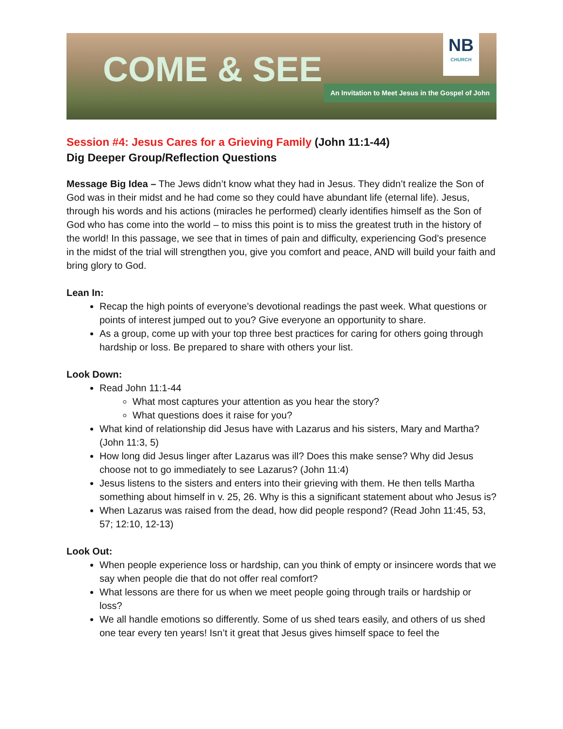COME & SEE
NB
CHURCH
An Invitation to Meet Jesus in the Gospel of John
Session #4: Jesus Cares for a Grieving Family (John 11:1-44)
Dig Deeper Group/Reflection Questions
Message Big Idea – The Jews didn’t know what they had in Jesus. They didn’t realize the Son of God was in their midst and he had come so they could have abundant life (eternal life). Jesus, through his words and his actions (miracles he performed) clearly identifies himself as the Son of God who has come into the world – to miss this point is to miss the greatest truth in the history of the world! In this passage, we see that in times of pain and difficulty, experiencing God’s presence in the midst of the trial will strengthen you, give you comfort and peace, AND will build your faith and bring glory to God.
Lean In:
Recap the high points of everyone’s devotional readings the past week. What questions or points of interest jumped out to you? Give everyone an opportunity to share.
As a group, come up with your top three best practices for caring for others going through hardship or loss. Be prepared to share with others your list.
Look Down:
Read John 11:1-44
What most captures your attention as you hear the story?
What questions does it raise for you?
What kind of relationship did Jesus have with Lazarus and his sisters, Mary and Martha? (John 11:3, 5)
How long did Jesus linger after Lazarus was ill? Does this make sense? Why did Jesus choose not to go immediately to see Lazarus? (John 11:4)
Jesus listens to the sisters and enters into their grieving with them. He then tells Martha something about himself in v. 25, 26. Why is this a significant statement about who Jesus is?
When Lazarus was raised from the dead, how did people respond? (Read John 11:45, 53, 57; 12:10, 12-13)
Look Out:
When people experience loss or hardship, can you think of empty or insincere words that we say when people die that do not offer real comfort?
What lessons are there for us when we meet people going through trails or hardship or loss?
We all handle emotions so differently. Some of us shed tears easily, and others of us shed one tear every ten years! Isn’t it great that Jesus gives himself space to feel the